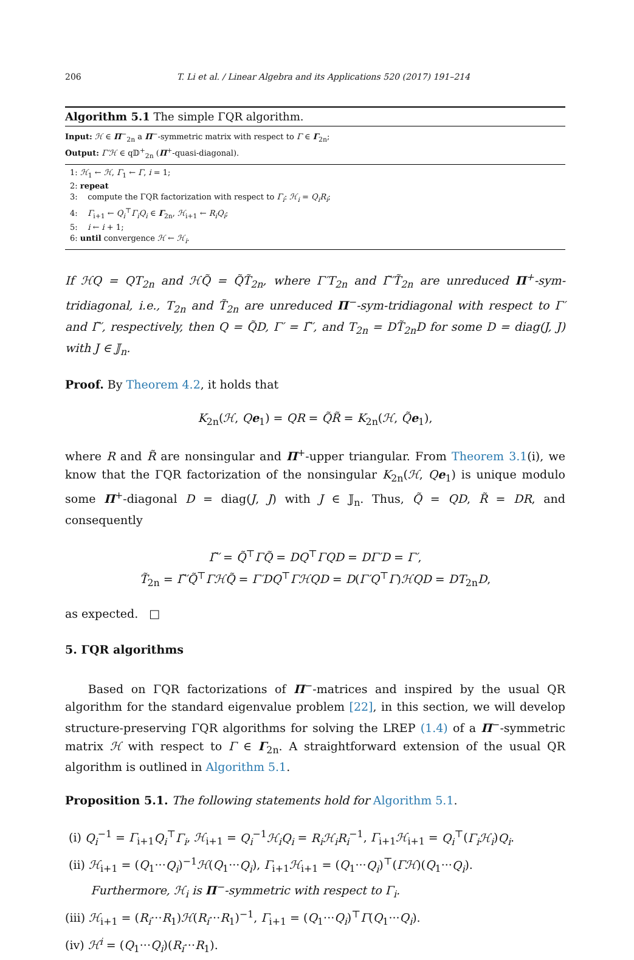206 T. Li et al. / Linear Algebra and its Applications 520 (2017) 191–214
Algorithm 5.1 The simple ΓQR algorithm.
Input: ℋ ∈ Π<sup>−</sup><sub>2n</sub> a Π<sup>−</sup>-symmetric matrix with respect to Γ ∈ Γ<sub>2n</sub>;
Output: Γ′ℋ ∈ q𝔻<sup>+</sup><sub>2n</sub> (Π<sup>+</sup>-quasi-diagonal).
1: ℋ<sub>1</sub> ← ℋ, Γ<sub>1</sub> ← Γ, i = 1;
2: repeat
3: compute the ΓQR factorization with respect to Γ<sub>i</sub>: ℋ<sub>i</sub> = Q<sub>i</sub>R<sub>i</sub>;
4: Γ<sub>i+1</sub> ← Q<sub>i</sub><sup>⊤</sup>Γ<sub>i</sub>Q<sub>i</sub> ∈ Γ<sub>2n</sub>, ℋ<sub>i+1</sub> ← R<sub>i</sub>Q<sub>i</sub>;
5: i ← i + 1;
6: until convergence ℋ ← ℋ<sub>i</sub>.
If ℋQ = QT<sub>2n</sub> and ℋQ̃ = Q̃T̃<sub>2n</sub>, where Γ′T<sub>2n</sub> and Γ̃′T̃<sub>2n</sub> are unreduced Π<sup>+</sup>-sym-tridiagonal, i.e., T<sub>2n</sub> and T̃<sub>2n</sub> are unreduced Π<sup>−</sup>-sym-tridiagonal with respect to Γ′ and Γ̃′, respectively, then Q = Q̃D, Γ′ = Γ̃′, and T<sub>2n</sub> = DT̃<sub>2n</sub>D for some D = diag(J, J) with J ∈ 𝕁<sub>n</sub>.
Proof. By Theorem 4.2, it holds that
K<sub>2n</sub>(ℋ, Qe<sub>1</sub>) = QR = Q̃R̃ = K<sub>2n</sub>(ℋ, Q̃e<sub>1</sub>),
where R and R̃ are nonsingular and Π<sup>+</sup>-upper triangular. From Theorem 3.1(i), we know that the ΓQR factorization of the nonsingular K<sub>2n</sub>(ℋ, Qe<sub>1</sub>) is unique modulo some Π<sup>+</sup>-diagonal D = diag(J, J) with J ∈ 𝕁<sub>n</sub>. Thus, Q̃ = QD, R̃ = DR, and consequently
Γ̃′ = Q̃<sup>⊤</sup>ΓQ̃ = DQ<sup>⊤</sup>ΓQD = DΓ′D = Γ′,
T̃<sub>2n</sub> = Γ̃′Q̃<sup>⊤</sup>ΓℋQ̃ = Γ′DQ<sup>⊤</sup>ΓℋQD = D(Γ′Q<sup>⊤</sup>Γ)ℋQD = DT<sub>2n</sub>D,
as expected. □
5. ΓQR algorithms
Based on ΓQR factorizations of Π<sup>−</sup>-matrices and inspired by the usual QR algorithm for the standard eigenvalue problem [22], in this section, we will develop structure-preserving ΓQR algorithms for solving the LREP (1.4) of a Π<sup>−</sup>-symmetric matrix ℋ with respect to Γ ∈ Γ<sub>2n</sub>. A straightforward extension of the usual QR algorithm is outlined in Algorithm 5.1.
Proposition 5.1. The following statements hold for Algorithm 5.1.
(i) Q<sub>i</sub><sup>−1</sup> = Γ<sub>i+1</sub>Q<sub>i</sub><sup>⊤</sup>Γ<sub>i</sub>, ℋ<sub>i+1</sub> = Q<sub>i</sub><sup>−1</sup>ℋ<sub>i</sub>Q<sub>i</sub> = R<sub>i</sub>ℋ<sub>i</sub>R<sub>i</sub><sup>−1</sup>, Γ<sub>i+1</sub>ℋ<sub>i+1</sub> = Q<sub>i</sub><sup>⊤</sup>(Γ<sub>i</sub>ℋ<sub>i</sub>)Q<sub>i</sub>.
(ii) ℋ<sub>i+1</sub> = (Q<sub>1</sub>···Q<sub>i</sub>)<sup>−1</sup>ℋ(Q<sub>1</sub>···Q<sub>i</sub>), Γ<sub>i+1</sub>ℋ<sub>i+1</sub> = (Q<sub>1</sub>···Q<sub>i</sub>)<sup>⊤</sup>(Γℋ)(Q<sub>1</sub>···Q<sub>i</sub>).
Furthermore, ℋ<sub>i</sub> is Π<sup>−</sup>-symmetric with respect to Γ<sub>i</sub>.
(iii) ℋ<sub>i+1</sub> = (R<sub>i</sub>···R<sub>1</sub>)ℋ(R<sub>i</sub>···R<sub>1</sub>)<sup>−1</sup>, Γ<sub>i+1</sub> = (Q<sub>1</sub>···Q<sub>i</sub>)<sup>⊤</sup>Γ(Q<sub>1</sub>···Q<sub>i</sub>).
(iv) ℋ<sup>i</sup> = (Q<sub>1</sub>···Q<sub>i</sub>)(R<sub>i</sub>···R<sub>1</sub>).